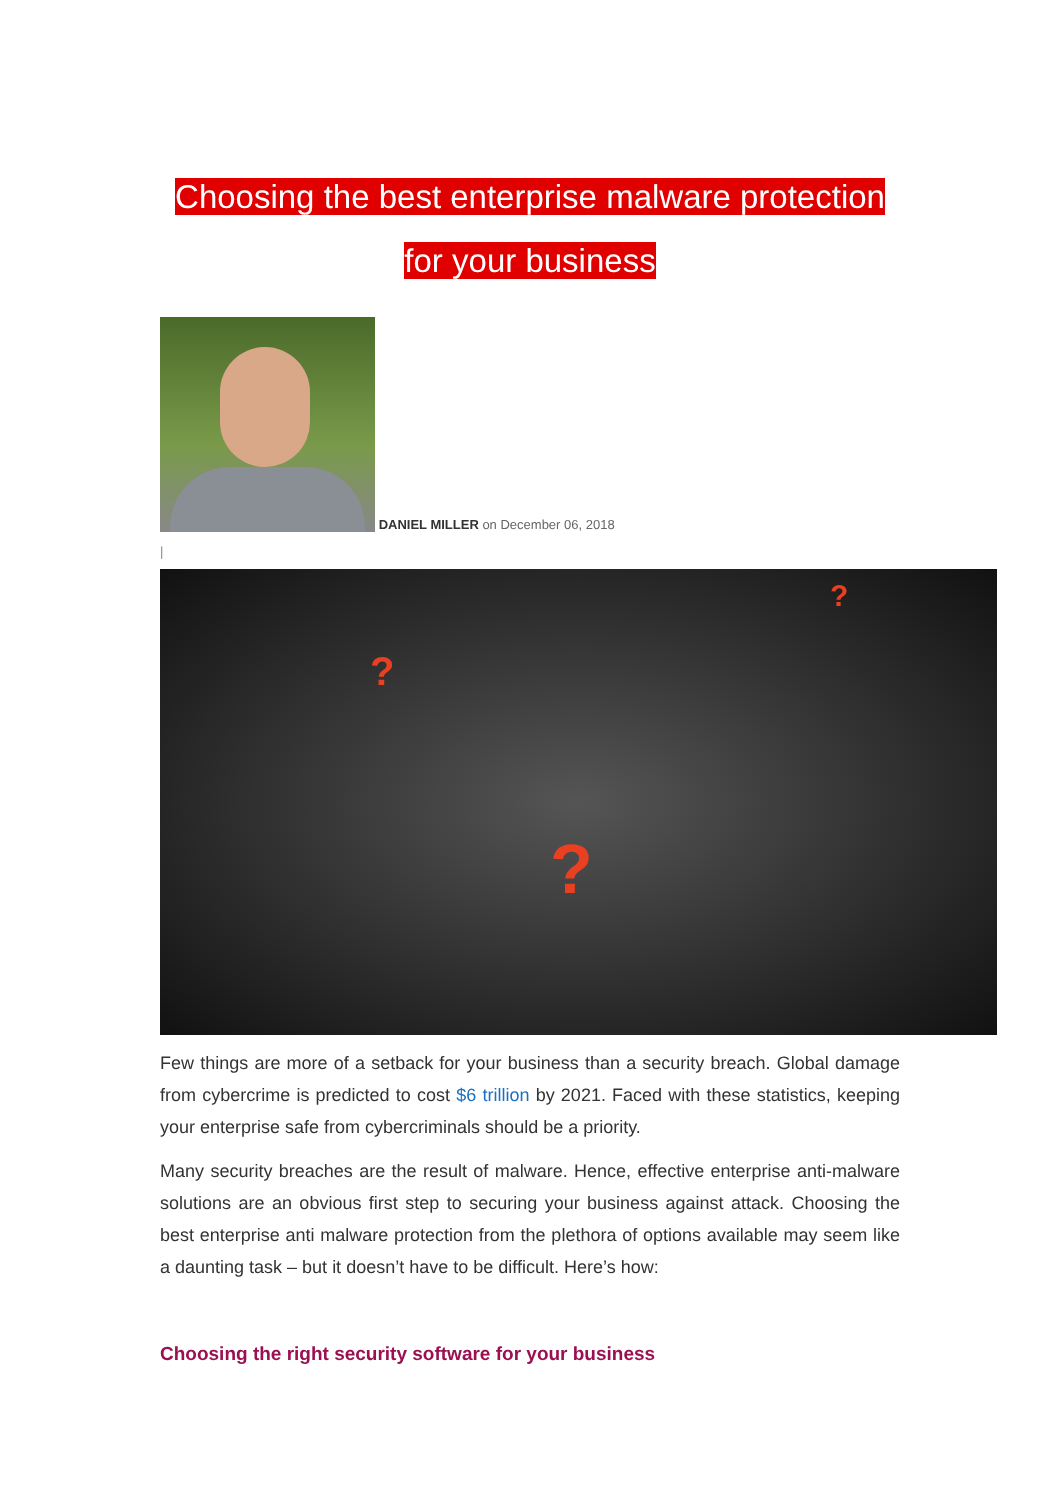Choosing the best enterprise malware protection
for your business
DANIEL MILLER on December 06, 2018
|
???
Few things are more of a setback for your business than a security breach. Global damage from cybercrime is predicted to cost $6 trillion by 2021. Faced with these statistics, keeping your enterprise safe from cybercriminals should be a priority.
Many security breaches are the result of malware. Hence, effective enterprise anti-malware solutions are an obvious first step to securing your business against attack. Choosing the best enterprise anti malware protection from the plethora of options available may seem like a daunting task – but it doesn’t have to be difficult. Here’s how:
Choosing the right security software for your business